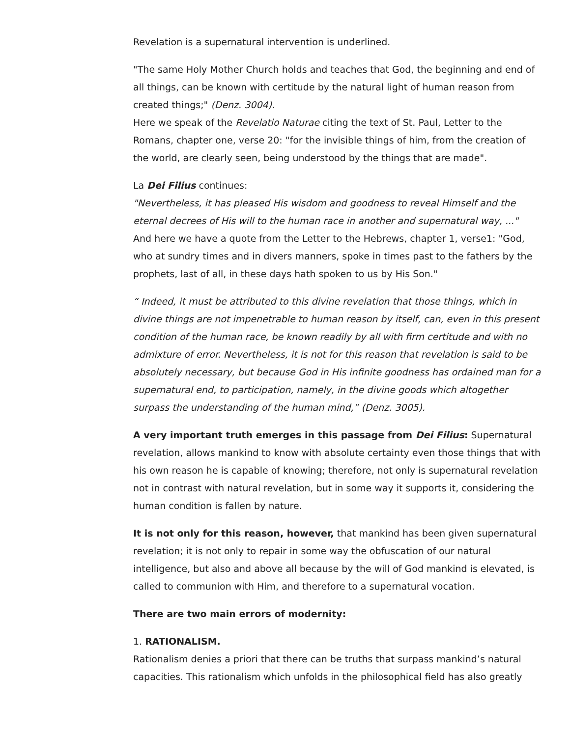Revelation is a supernatural intervention is underlined.
"The same Holy Mother Church holds and teaches that God, the beginning and end of all things, can be known with certitude by the natural light of human reason from created things;" (Denz. 3004).
Here we speak of the Revelatio Naturae citing the text of St. Paul, Letter to the Romans, chapter one, verse 20: "for the invisible things of him, from the creation of the world, are clearly seen, being understood by the things that are made".
La Dei Filius continues:
"Nevertheless, it has pleased His wisdom and goodness to reveal Himself and the eternal decrees of His will to the human race in another and supernatural way, ..."
And here we have a quote from the Letter to the Hebrews, chapter 1, verse1: "God, who at sundry times and in divers manners, spoke in times past to the fathers by the prophets, last of all, in these days hath spoken to us by His Son."
“ Indeed, it must be attributed to this divine revelation that those things, which in divine things are not impenetrable to human reason by itself, can, even in this present condition of the human race, be known readily by all with firm certitude and with no admixture of error. Nevertheless, it is not for this reason that revelation is said to be absolutely necessary, but because God in His infinite goodness has ordained man for a supernatural end, to participation, namely, in the divine goods which altogether surpass the understanding of the human mind,” (Denz. 3005).
A very important truth emerges in this passage from Dei Filius: Supernatural revelation, allows mankind to know with absolute certainty even those things that with his own reason he is capable of knowing; therefore, not only is supernatural revelation not in contrast with natural revelation, but in some way it supports it, considering the human condition is fallen by nature.
It is not only for this reason, however, that mankind has been given supernatural revelation; it is not only to repair in some way the obfuscation of our natural intelligence, but also and above all because by the will of God mankind is elevated, is called to communion with Him, and therefore to a supernatural vocation.
There are two main errors of modernity:
1. RATIONALISM.
Rationalism denies a priori that there can be truths that surpass mankind’s natural capacities. This rationalism which unfolds in the philosophical field has also greatly